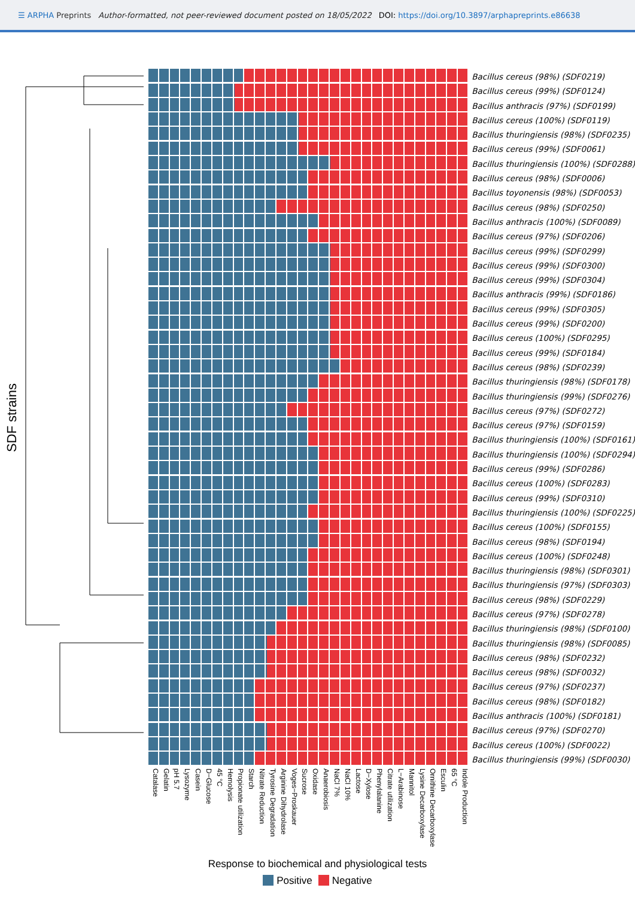☰ ARPHA Preprints Author-formatted, not peer-reviewed document posted on 18/05/2022 DOI: https://doi.org/10.3897/arphapreprints.e86638
SDF strains
Bacillus cereus (98%) (SDF0219)
Bacillus cereus (99%) (SDF0124)
Bacillus anthracis (97%) (SDF0199)
Bacillus cereus (100%) (SDF0119)
Bacillus thuringiensis (98%) (SDF0235)
Bacillus cereus (99%) (SDF0061)
Bacillus thuringiensis (100%) (SDF0288)
Bacillus cereus (98%) (SDF0006)
Bacillus toyonensis (98%) (SDF0053)
Bacillus cereus (98%) (SDF0250)
Bacillus anthracis (100%) (SDF0089)
Bacillus cereus (97%) (SDF0206)
Bacillus cereus (99%) (SDF0299)
Bacillus cereus (99%) (SDF0300)
Bacillus cereus (99%) (SDF0304)
Bacillus anthracis (99%) (SDF0186)
Bacillus cereus (99%) (SDF0305)
Bacillus cereus (99%) (SDF0200)
Bacillus cereus (100%) (SDF0295)
Bacillus cereus (99%) (SDF0184)
Bacillus cereus (98%) (SDF0239)
Bacillus thuringiensis (98%) (SDF0178)
Bacillus thuringiensis (99%) (SDF0276)
Bacillus cereus (97%) (SDF0272)
Bacillus cereus (97%) (SDF0159)
Bacillus thuringiensis (100%) (SDF0161)
Bacillus thuringiensis (100%) (SDF0294)
Bacillus cereus (99%) (SDF0286)
Bacillus cereus (100%) (SDF0283)
Bacillus cereus (99%) (SDF0310)
Bacillus thuringiensis (100%) (SDF0225)
Bacillus cereus (100%) (SDF0155)
Bacillus cereus (98%) (SDF0194)
Bacillus cereus (100%) (SDF0248)
Bacillus thuringiensis (98%) (SDF0301)
Bacillus thuringiensis (97%) (SDF0303)
Bacillus cereus (98%) (SDF0229)
Bacillus cereus (97%) (SDF0278)
Bacillus thuringiensis (98%) (SDF0100)
Bacillus thuringiensis (98%) (SDF0085)
Bacillus cereus (98%) (SDF0232)
Bacillus cereus (98%) (SDF0032)
Bacillus cereus (97%) (SDF0237)
Bacillus cereus (98%) (SDF0182)
Bacillus anthracis (100%) (SDF0181)
Bacillus cereus (97%) (SDF0270)
Bacillus cereus (100%) (SDF0022)
Bacillus thuringiensis (99%) (SDF0030)
Catalase
Gelatin
pH 5.7
Lysozyme
Casein
D−Glucose
45 °C
Hemolysis
Propionate utilization
Starch
Nitrate Reduction
Tyrosine Degradation
Arginine Dihydrolase
Voges−Proskauer
Sucrose
Oxidase
Anaerobiosis
NaCl 7%
NaCl 10%
Lactose
D−Xylose
Phenylalanine
Citrate utilization
L−Arabinose
Mannitol
Lysine Decarboxylase
Ornithine Decarboxylase
Esculin
65 °C
Indole Production
Response to biochemical and physiological tests
Positive Negative